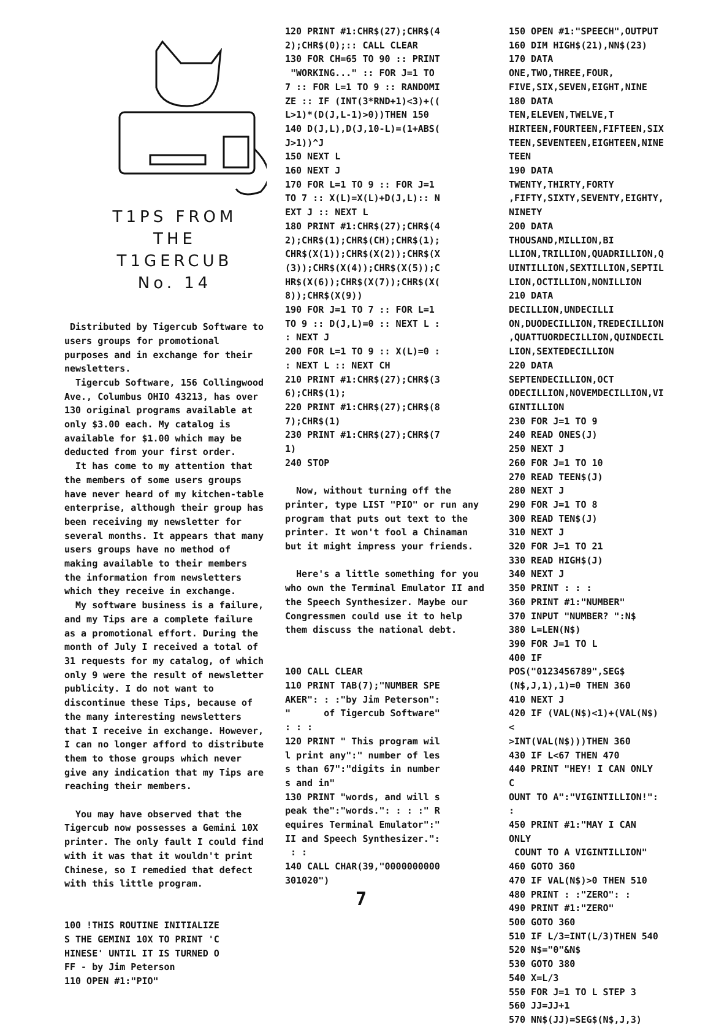T1PS FROM
THE
T1GERCUB
No. 14
Distributed by Tigercub Software to users groups for promotional purposes and in exchange for their newsletters. Tigercub Software, 156 Collingwood Ave., Columbus OHIO 43213, has over 130 original programs available at only $3.00 each. My catalog is available for $1.00 which may be deducted from your first order. It has come to my attention that the members of some users groups have never heard of my kitchen-table enterprise, although their group has been receiving my newsletter for several months. It appears that many users groups have no method of making available to their members the information from newsletters which they receive in exchange. My software business is a failure, and my Tips are a complete failure as a promotional effort. During the month of July I received a total of 31 requests for my catalog, of which only 9 were the result of newsletter publicity. I do not want to discontinue these Tips, because of the many interesting newsletters that I receive in exchange. However, I can no longer afford to distribute them to those groups which never give any indication that my Tips are reaching their members. You may have observed that the Tigercub now possesses a Gemini 10X printer. The only fault I could find with it was that it wouldn't print Chinese, so I remedied that defect with this little program. 100 !THIS ROUTINE INITIALIZE S THE GEMINI 10X TO PRINT 'C HINESE' UNTIL IT IS TURNED O FF - by Jim Peterson 110 OPEN #1:"PIO"
120 PRINT #1:CHR$(27);CHR$(4 2);CHR$(0);:: CALL CLEAR 130 FOR CH=65 TO 90 :: PRINT "WORKING..." :: FOR J=1 TO 7 :: FOR L=1 TO 9 :: RANDOMI ZE :: IF (INT(3*RND+1)<3)+(( L>1)*(D(J,L-1)>0))THEN 150 140 D(J,L),D(J,10-L)=(1+ABS( J>1))^J 150 NEXT L 160 NEXT J 170 FOR L=1 TO 9 :: FOR J=1 TO 7 :: X(L)=X(L)+D(J,L):: N EXT J :: NEXT L 180 PRINT #1:CHR$(27);CHR$(4 2);CHR$(1);CHR$(CH);CHR$(1); CHR$(X(1));CHR$(X(2));CHR$(X (3));CHR$(X(4));CHR$(X(5));C HR$(X(6));CHR$(X(7));CHR$(X( 8));CHR$(X(9)) 190 FOR J=1 TO 7 :: FOR L=1 TO 9 :: D(J,L)=0 :: NEXT L : : NEXT J 200 FOR L=1 TO 9 :: X(L)=0 : : NEXT L :: NEXT CH 210 PRINT #1:CHR$(27);CHR$(3 6);CHR$(1); 220 PRINT #1:CHR$(27);CHR$(8 7);CHR$(1) 230 PRINT #1:CHR$(27);CHR$(7 1) 240 STOP Now, without turning off the printer, type LIST "PIO" or run any program that puts out text to the printer. It won't fool a Chinaman but it might impress your friends. Here's a little something for you who own the Terminal Emulator II and the Speech Synthesizer. Maybe our Congressmen could use it to help them discuss the national debt. 100 CALL CLEAR 110 PRINT TAB(7);"NUMBER SPE AKER": : :"by Jim Peterson": " of Tigercub Software" : : : 120 PRINT " This program wil l print any":" number of les s than 67":"digits in number s and in" 130 PRINT "words, and will s peak the":"words.": : : :" R equires Terminal Emulator":" II and Speech Synthesizer.": : : 140 CALL CHAR(39,"0000000000 301020")
150 OPEN #1:"SPEECH",OUTPUT 160 DIM HIGH$(21),NN$(23) 170 DATA ONE,TWO,THREE,FOUR, FIVE,SIX,SEVEN,EIGHT,NINE 180 DATA TEN,ELEVEN,TWELVE,T HIRTEEN,FOURTEEN,FIFTEEN,SIX TEEN,SEVENTEEN,EIGHTEEN,NINE TEEN 190 DATA TWENTY,THIRTY,FORTY ,FIFTY,SIXTY,SEVENTY,EIGHTY, NINETY 200 DATA THOUSAND,MILLION,BI LLION,TRILLION,QUADRILLION,Q UINTILLION,SEXTILLION,SEPTIL LION,OCTILLION,NONILLION 210 DATA DECILLION,UNDECILLI ON,DUODECILLION,TREDECILLION ,QUATTUORDECILLION,QUINDECIL LION,SEXTEDECILLION 220 DATA SEPTENDECILLION,OCT ODECILLION,NOVEMDECILLION,VI GINTILLION 230 FOR J=1 TO 9 240 READ ONES(J) 250 NEXT J 260 FOR J=1 TO 10 270 READ TEEN$(J) 280 NEXT J 290 FOR J=1 TO 8 300 READ TEN$(J) 310 NEXT J 320 FOR J=1 TO 21 330 READ HIGH$(J) 340 NEXT J 350 PRINT : : : 360 PRINT #1:"NUMBER" 370 INPUT "NUMBER? ":N$ 380 L=LEN(N$) 390 FOR J=1 TO L 400 IF POS("0123456789",SEG$ (N$,J,1),1)=0 THEN 360 410 NEXT J 420 IF (VAL(N$)<1)+(VAL(N$)< >INT(VAL(N$)))THEN 360 430 IF L<67 THEN 470 440 PRINT "HEY! I CAN ONLY C OUNT TO A":"VIGINTILLION!": : 450 PRINT #1:"MAY I CAN ONLY COUNT TO A VIGINTILLION" 460 GOTO 360 470 IF VAL(N$)>0 THEN 510 480 PRINT : :"ZERO": : 490 PRINT #1:"ZERO" 500 GOTO 360 510 IF L/3=INT(L/3)THEN 540 520 N$="0"&N$ 530 GOTO 380 540 X=L/3 550 FOR J=1 TO L STEP 3 560 JJ=JJ+1 570 NN$(JJ)=SEG$(N$,J,3)
7